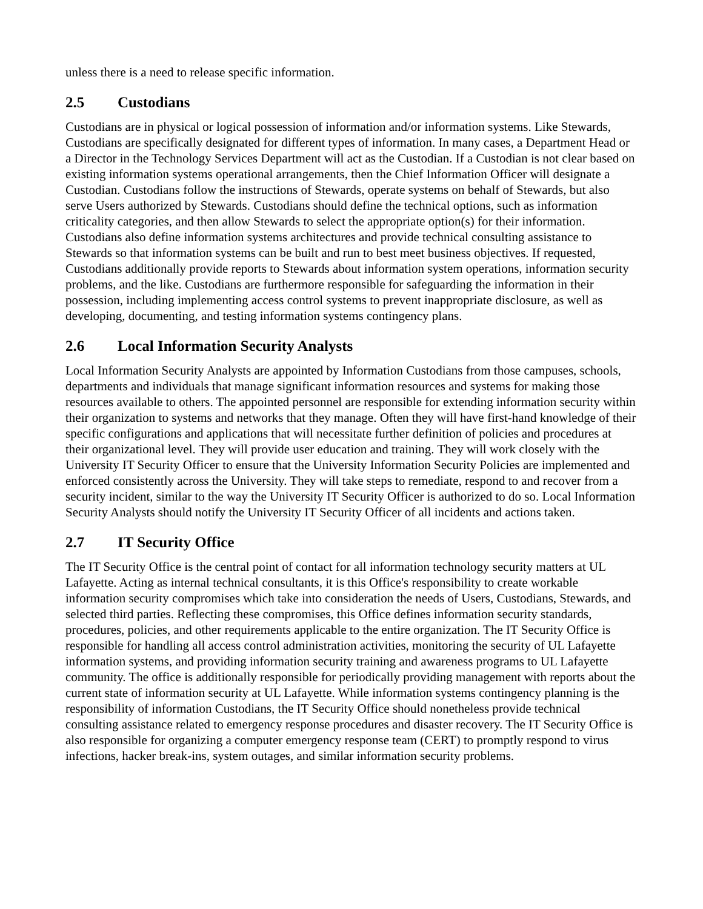unless there is a need to release specific information.
2.5 Custodians
Custodians are in physical or logical possession of information and/or information systems. Like Stewards, Custodians are specifically designated for different types of information. In many cases, a Department Head or a Director in the Technology Services Department will act as the Custodian. If a Custodian is not clear based on existing information systems operational arrangements, then the Chief Information Officer will designate a Custodian. Custodians follow the instructions of Stewards, operate systems on behalf of Stewards, but also serve Users authorized by Stewards. Custodians should define the technical options, such as information criticality categories, and then allow Stewards to select the appropriate option(s) for their information. Custodians also define information systems architectures and provide technical consulting assistance to Stewards so that information systems can be built and run to best meet business objectives. If requested, Custodians additionally provide reports to Stewards about information system operations, information security problems, and the like. Custodians are furthermore responsible for safeguarding the information in their possession, including implementing access control systems to prevent inappropriate disclosure, as well as developing, documenting, and testing information systems contingency plans.
2.6 Local Information Security Analysts
Local Information Security Analysts are appointed by Information Custodians from those campuses, schools, departments and individuals that manage significant information resources and systems for making those resources available to others. The appointed personnel are responsible for extending information security within their organization to systems and networks that they manage. Often they will have first-hand knowledge of their specific configurations and applications that will necessitate further definition of policies and procedures at their organizational level. They will provide user education and training. They will work closely with the University IT Security Officer to ensure that the University Information Security Policies are implemented and enforced consistently across the University. They will take steps to remediate, respond to and recover from a security incident, similar to the way the University IT Security Officer is authorized to do so. Local Information Security Analysts should notify the University IT Security Officer of all incidents and actions taken.
2.7 IT Security Office
The IT Security Office is the central point of contact for all information technology security matters at UL Lafayette. Acting as internal technical consultants, it is this Office's responsibility to create workable information security compromises which take into consideration the needs of Users, Custodians, Stewards, and selected third parties. Reflecting these compromises, this Office defines information security standards, procedures, policies, and other requirements applicable to the entire organization. The IT Security Office is responsible for handling all access control administration activities, monitoring the security of UL Lafayette information systems, and providing information security training and awareness programs to UL Lafayette community. The office is additionally responsible for periodically providing management with reports about the current state of information security at UL Lafayette. While information systems contingency planning is the responsibility of information Custodians, the IT Security Office should nonetheless provide technical consulting assistance related to emergency response procedures and disaster recovery. The IT Security Office is also responsible for organizing a computer emergency response team (CERT) to promptly respond to virus infections, hacker break-ins, system outages, and similar information security problems.